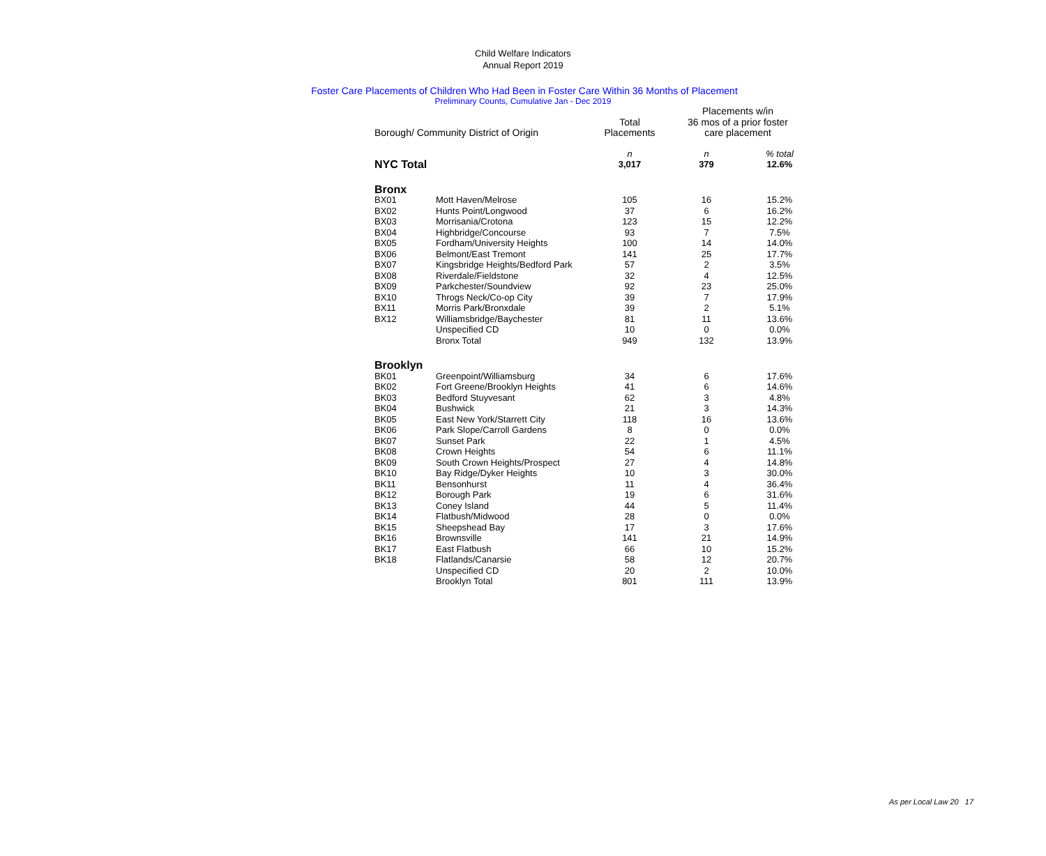Child Welfare Indicators
Annual Report 2019
Foster Care Placements of Children Who Had Been in Foster Care Within 36 Months of Placement
Preliminary Counts, Cumulative Jan - Dec 2019
| | | | Placements w/in | |
| --- | --- | --- | --- | --- |
| | | Total | 36 mos of a prior foster | |
| Borough/ Community District of Origin | | Placements | care placement | |
| | | n | n | % total |
| NYC Total | | 3,017 | 379 | 12.6% |
| Bronx | | | | |
| BX01 | Mott Haven/Melrose | 105 | 16 | 15.2% |
| BX02 | Hunts Point/Longwood | 37 | 6 | 16.2% |
| BX03 | Morrisania/Crotona | 123 | 15 | 12.2% |
| BX04 | Highbridge/Concourse | 93 | 7 | 7.5% |
| BX05 | Fordham/University Heights | 100 | 14 | 14.0% |
| BX06 | Belmont/East Tremont | 141 | 25 | 17.7% |
| BX07 | Kingsbridge Heights/Bedford Park | 57 | 2 | 3.5% |
| BX08 | Riverdale/Fieldstone | 32 | 4 | 12.5% |
| BX09 | Parkchester/Soundview | 92 | 23 | 25.0% |
| BX10 | Throgs Neck/Co-op City | 39 | 7 | 17.9% |
| BX11 | Morris Park/Bronxdale | 39 | 2 | 5.1% |
| BX12 | Williamsbridge/Baychester | 81 | 11 | 13.6% |
| | Unspecified CD | 10 | 0 | 0.0% |
| | Bronx Total | 949 | 132 | 13.9% |
| Brooklyn | | | | |
| BK01 | Greenpoint/Williamsburg | 34 | 6 | 17.6% |
| BK02 | Fort Greene/Brooklyn Heights | 41 | 6 | 14.6% |
| BK03 | Bedford Stuyvesant | 62 | 3 | 4.8% |
| BK04 | Bushwick | 21 | 3 | 14.3% |
| BK05 | East New York/Starrett City | 118 | 16 | 13.6% |
| BK06 | Park Slope/Carroll Gardens | 8 | 0 | 0.0% |
| BK07 | Sunset Park | 22 | 1 | 4.5% |
| BK08 | Crown Heights | 54 | 6 | 11.1% |
| BK09 | South Crown Heights/Prospect | 27 | 4 | 14.8% |
| BK10 | Bay Ridge/Dyker Heights | 10 | 3 | 30.0% |
| BK11 | Bensonhurst | 11 | 4 | 36.4% |
| BK12 | Borough Park | 19 | 6 | 31.6% |
| BK13 | Coney Island | 44 | 5 | 11.4% |
| BK14 | Flatbush/Midwood | 28 | 0 | 0.0% |
| BK15 | Sheepshead Bay | 17 | 3 | 17.6% |
| BK16 | Brownsville | 141 | 21 | 14.9% |
| BK17 | East Flatbush | 66 | 10 | 15.2% |
| BK18 | Flatlands/Canarsie | 58 | 12 | 20.7% |
| | Unspecified CD | 20 | 2 | 10.0% |
| | Brooklyn Total | 801 | 111 | 13.9% |
As per Local Law 20 17